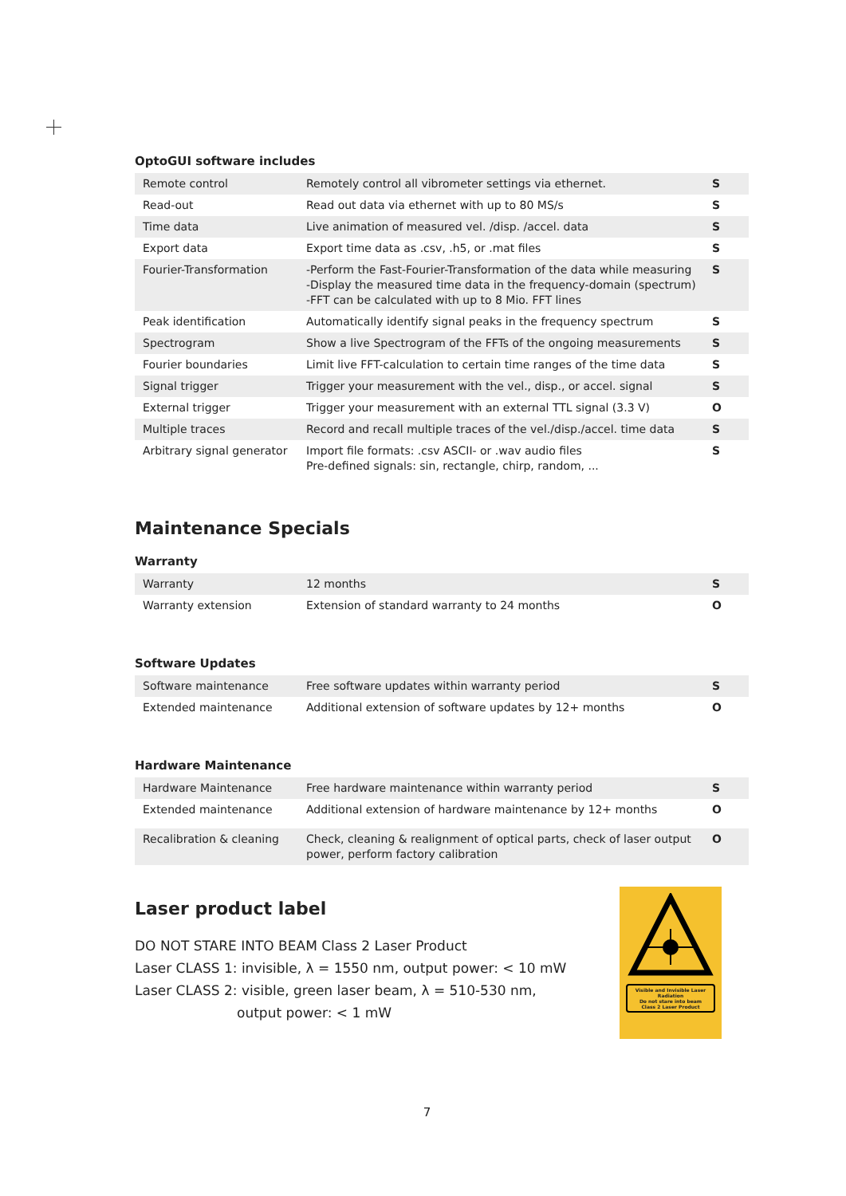OptoGUI software includes
| Remote control | Remotely control all vibrometer settings via ethernet. | S |
| Read-out | Read out data via ethernet with up to 80 MS/s | S |
| Time data | Live animation of measured vel. /disp. /accel. data | S |
| Export data | Export time data as .csv, .h5, or .mat files | S |
| Fourier-Transformation | -Perform the Fast-Fourier-Transformation of the data while measuring -Display the measured time data in the frequency-domain (spectrum) -FFT can be calculated with up to 8 Mio. FFT lines | S |
| Peak identification | Automatically identify signal peaks in the frequency spectrum | S |
| Spectrogram | Show a live Spectrogram of the FFTs of the ongoing measurements | S |
| Fourier boundaries | Limit live FFT-calculation to certain time ranges of the time data | S |
| Signal trigger | Trigger your measurement with the vel., disp., or accel. signal | S |
| External trigger | Trigger your measurement with an external TTL signal (3.3 V) | O |
| Multiple traces | Record and recall multiple traces of the vel./disp./accel. time data | S |
| Arbitrary signal generator | Import file formats: .csv ASCII- or .wav audio files Pre-defined signals: sin, rectangle, chirp, random, ... | S |
Maintenance Specials
Warranty
| Warranty | 12 months | S |
| Warranty extension | Extension of standard warranty to 24 months | O |
Software Updates
| Software maintenance | Free software updates within warranty period | S |
| Extended maintenance | Additional extension of software updates by 12+ months | O |
Hardware Maintenance
| Hardware Maintenance | Free hardware maintenance within warranty period | S |
| Extended maintenance | Additional extension of hardware maintenance by 12+ months | O |
| Recalibration & cleaning | Check, cleaning & realignment of optical parts, check of laser output power, perform factory calibration | O |
Laser product label
DO NOT STARE INTO BEAM Class 2 Laser Product
Laser CLASS 1: invisible, λ = 1550 nm, output power: < 10 mW
Laser CLASS 2: visible, green laser beam, λ = 510-530 nm,
output power: < 1 mW
Visible and Invisible Laser Radiation
Do not stare into beam
Class 2 Laser Product
7